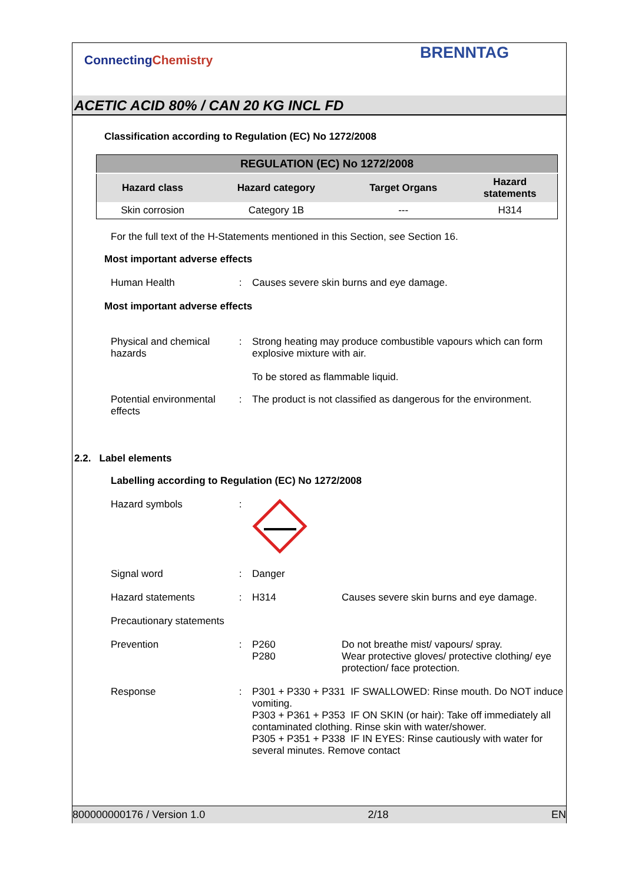ConnectingChemistry BRENNTAG
ACETIC ACID 80% / CAN 20 KG INCL FD
Classification according to Regulation (EC) No 1272/2008
| REGULATION (EC) No 1272/2008 | | | |
| --- | --- | --- | --- |
| Hazard class | Hazard category | Target Organs | Hazard statements |
| Skin corrosion | Category 1B | --- | H314 |
For the full text of the H-Statements mentioned in this Section, see Section 16.
Most important adverse effects
Human Health : Causes severe skin burns and eye damage.
Most important adverse effects
Physical and chemical hazards
: Strong heating may produce combustible vapours which can form explosive mixture with air.
To be stored as flammable liquid.
Potential environmental effects
: The product is not classified as dangerous for the environment.
2.2. Label elements
Labelling according to Regulation (EC) No 1272/2008
Hazard symbols :
Signal word : Danger
Hazard statements : H314 Causes severe skin burns and eye damage.
Precautionary statements
Prevention : P260
P280
Do not breathe mist/ vapours/ spray.
Wear protective gloves/ protective clothing/ eye protection/ face protection.
Response : P301 + P330 + P331 IF SWALLOWED: Rinse mouth. Do NOT induce vomiting.
P303 + P361 + P353 IF ON SKIN (or hair): Take off immediately all contaminated clothing. Rinse skin with water/shower.
P305 + P351 + P338 IF IN EYES: Rinse cautiously with water for several minutes. Remove contact
800000000176 / Version 1.0 2/18 EN